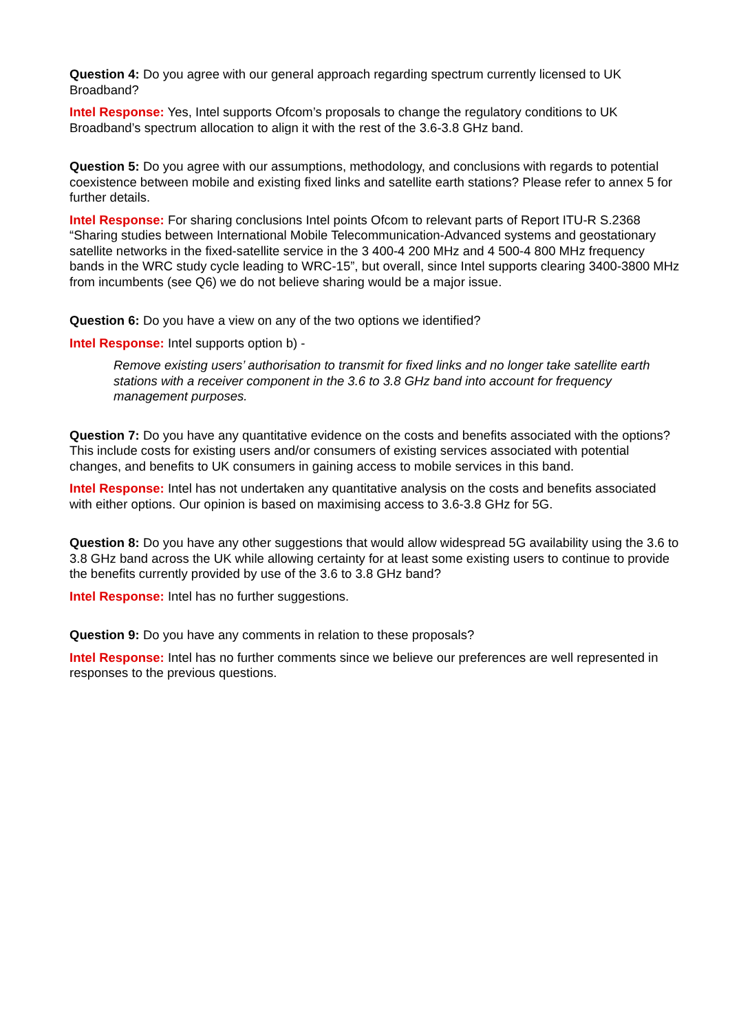Question 4: Do you agree with our general approach regarding spectrum currently licensed to UK Broadband?
Intel Response: Yes, Intel supports Ofcom’s proposals to change the regulatory conditions to UK Broadband’s spectrum allocation to align it with the rest of the 3.6-3.8 GHz band.
Question 5: Do you agree with our assumptions, methodology, and conclusions with regards to potential coexistence between mobile and existing fixed links and satellite earth stations? Please refer to annex 5 for further details.
Intel Response: For sharing conclusions Intel points Ofcom to relevant parts of Report ITU-R S.2368 “Sharing studies between International Mobile Telecommunication-Advanced systems and geostationary satellite networks in the fixed-satellite service in the 3 400-4 200 MHz and 4 500-4 800 MHz frequency bands in the WRC study cycle leading to WRC-15”, but overall, since Intel supports clearing 3400-3800 MHz from incumbents (see Q6) we do not believe sharing would be a major issue.
Question 6: Do you have a view on any of the two options we identified?
Intel Response: Intel supports option b) -
Remove existing users’ authorisation to transmit for fixed links and no longer take satellite earth stations with a receiver component in the 3.6 to 3.8 GHz band into account for frequency management purposes.
Question 7: Do you have any quantitative evidence on the costs and benefits associated with the options? This include costs for existing users and/or consumers of existing services associated with potential changes, and benefits to UK consumers in gaining access to mobile services in this band.
Intel Response: Intel has not undertaken any quantitative analysis on the costs and benefits associated with either options. Our opinion is based on maximising access to 3.6-3.8 GHz for 5G.
Question 8: Do you have any other suggestions that would allow widespread 5G availability using the 3.6 to 3.8 GHz band across the UK while allowing certainty for at least some existing users to continue to provide the benefits currently provided by use of the 3.6 to 3.8 GHz band?
Intel Response: Intel has no further suggestions.
Question 9: Do you have any comments in relation to these proposals?
Intel Response: Intel has no further comments since we believe our preferences are well represented in responses to the previous questions.